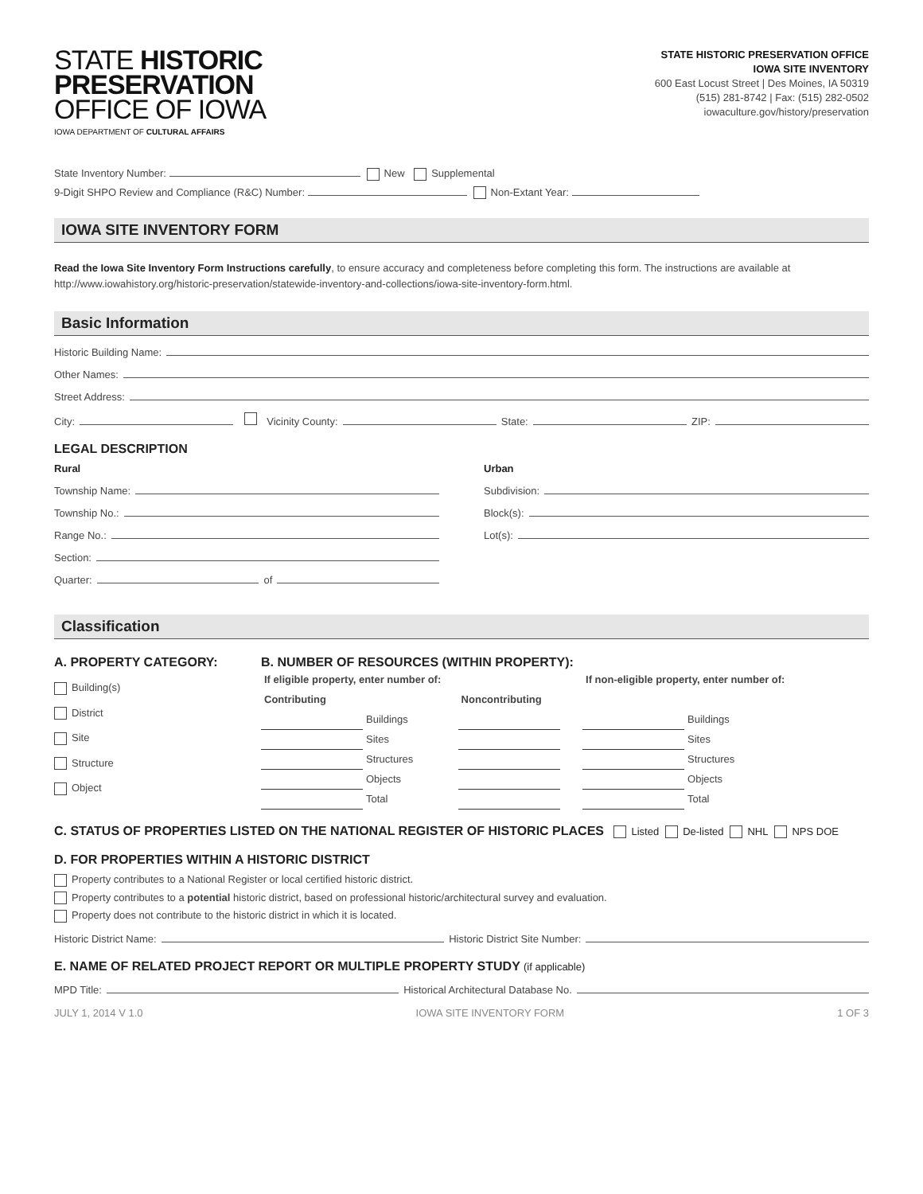STATE HISTORIC
PRESERVATION
OFFICE OF IOWA
IOWA DEPARTMENT OF CULTURAL AFFAIRS
STATE HISTORIC PRESERVATION OFFICE
IOWA SITE INVENTORY
600 East Locust Street | Des Moines, IA 50319
(515) 281-8742 | Fax: (515) 282-0502
iowaculture.gov/history/preservation
State Inventory Number: New Supplemental
9-Digit SHPO Review and Compliance (R&C) Number: Non-Extant Year:
IOWA SITE INVENTORY FORM
Read the Iowa Site Inventory Form Instructions carefully, to ensure accuracy and completeness before completing this form. The instructions are available at http://www.iowahistory.org/historic-preservation/statewide-inventory-and-collections/iowa-site-inventory-form.html.
Basic Information
Historic Building Name:
Other Names:
Street Address:
City: Vicinity County: State: ZIP:
LEGAL DESCRIPTION
Rural
Township Name:
Township No.:
Range No.:
Section:
Quarter: of
Urban
Subdivision:
Block(s):
Lot(s):
Classification
A. PROPERTY CATEGORY:
Building(s)
District
Site
Structure
Object
B. NUMBER OF RESOURCES (WITHIN PROPERTY):
| If eligible property, enter number of: | | | | | If non-eligible property, enter number of: | |
| Contributing | | Noncontributing | | | | |
| | Buildings | | | | | Buildings |
| | Sites | | | | | Sites |
| | Structures | | | | | Structures |
| | Objects | | | | | Objects |
| | Total | | | | | Total |
C. STATUS OF PROPERTIES LISTED ON THE NATIONAL REGISTER OF HISTORIC PLACES Listed De-listed NHL NPS DOE
D. FOR PROPERTIES WITHIN A HISTORIC DISTRICT
Property contributes to a National Register or local certified historic district.
Property contributes to a potential historic district, based on professional historic/architectural survey and evaluation.
Property does not contribute to the historic district in which it is located.
Historic District Name: Historic District Site Number:
E. NAME OF RELATED PROJECT REPORT OR MULTIPLE PROPERTY STUDY (if applicable)
MPD Title: Historical Architectural Database No.
JULY 1, 2014 V 1.0 IOWA SITE INVENTORY FORM 1 OF 3